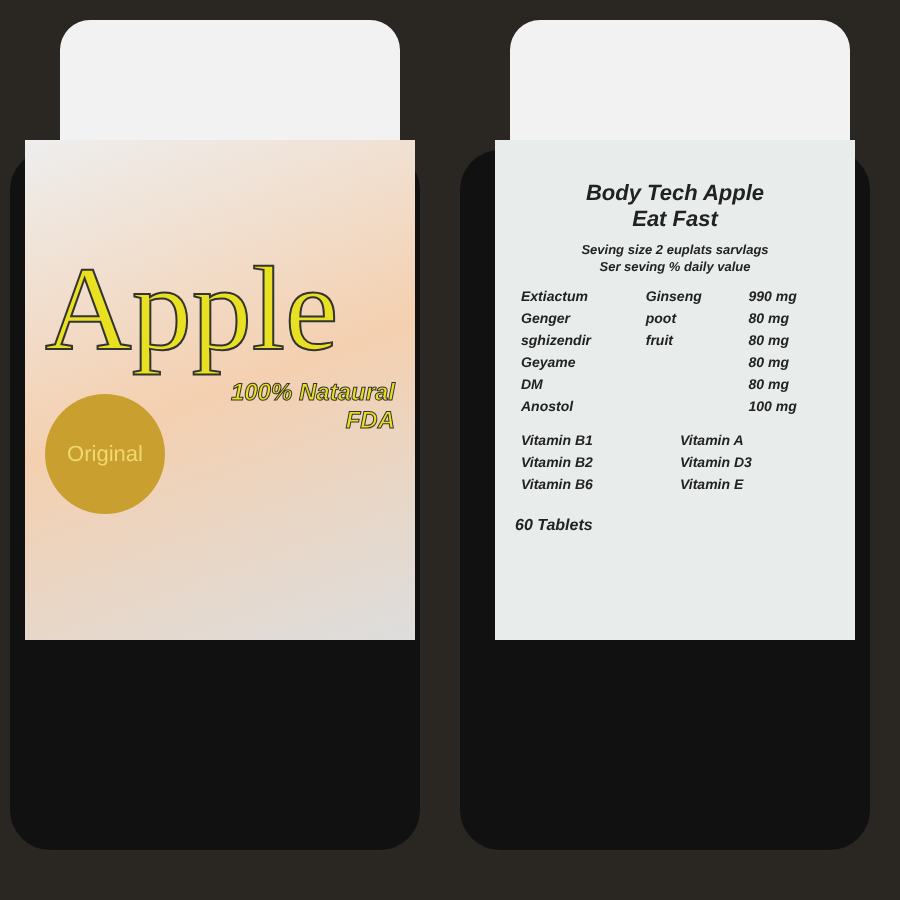Apple
100% Nataural
FDA
Original
Body Tech Apple
Eat Fast
Seving size 2 euplats sarvlags
Ser seving % daily value
| Extiactum | Ginseng | 990 mg |
| Genger | poot | 80 mg |
| sghizendir | fruit | 80 mg |
| Geyame | | 80 mg |
| DM | | 80 mg |
| Anostol | | 100 mg |
| Vitamin B1 | Vitamin A |
| Vitamin B2 | Vitamin D3 |
| Vitamin B6 | Vitamin E |
60 Tablets